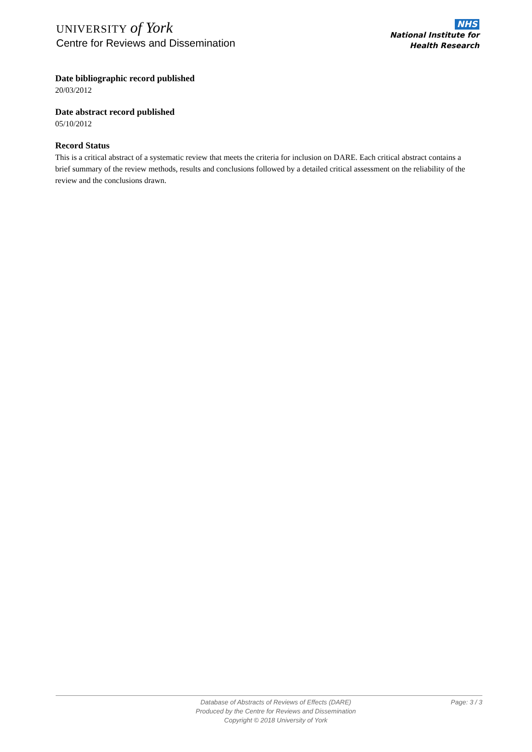UNIVERSITY of York
Centre for Reviews and Dissemination
NHS
National Institute for
Health Research
Date bibliographic record published
20/03/2012
Date abstract record published
05/10/2012
Record Status
This is a critical abstract of a systematic review that meets the criteria for inclusion on DARE. Each critical abstract contains a brief summary of the review methods, results and conclusions followed by a detailed critical assessment on the reliability of the review and the conclusions drawn.
Database of Abstracts of Reviews of Effects (DARE)
Produced by the Centre for Reviews and Dissemination
Copyright © 2018 University of York
Page: 3 / 3